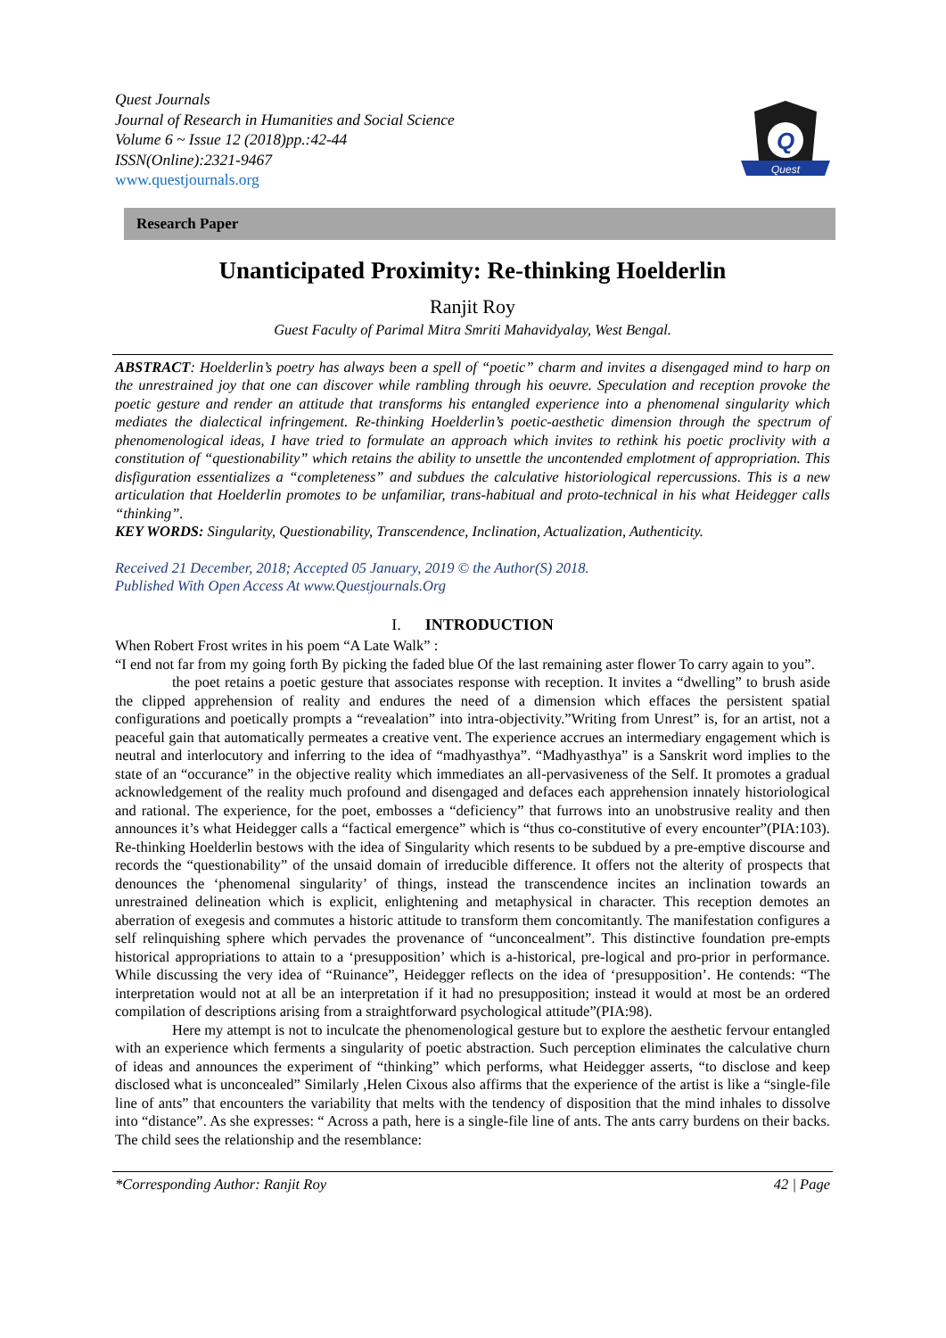Quest Journals
Journal of Research in Humanities and Social Science
Volume 6 ~ Issue 12 (2018)pp.:42-44
ISSN(Online):2321-9467
www.questjournals.org
Q
Quest
Research Paper
Unanticipated Proximity: Re-thinking Hoelderlin
Ranjit Roy
Guest Faculty of Parimal Mitra Smriti Mahavidyalay, West Bengal.
ABSTRACT: Hoelderlin’s poetry has always been a spell of “poetic” charm and invites a disengaged mind to harp on the unrestrained joy that one can discover while rambling through his oeuvre. Speculation and reception provoke the poetic gesture and render an attitude that transforms his entangled experience into a phenomenal singularity which mediates the dialectical infringement. Re-thinking Hoelderlin’s poetic-aesthetic dimension through the spectrum of phenomenological ideas, I have tried to formulate an approach which invites to rethink his poetic proclivity with a constitution of “questionability” which retains the ability to unsettle the uncontended emplotment of appropriation. This disfiguration essentializes a “completeness” and subdues the calculative historiological repercussions. This is a new articulation that Hoelderlin promotes to be unfamiliar, trans-habitual and proto-technical in his what Heidegger calls “thinking”.
KEY WORDS: Singularity, Questionability, Transcendence, Inclination, Actualization, Authenticity.
Received 21 December, 2018; Accepted 05 January, 2019 © the Author(S) 2018.
Published With Open Access At www.Questjournals.Org
I. INTRODUCTION
When Robert Frost writes in his poem “A Late Walk” :
“I end not far from my going forth By picking the faded blue Of the last remaining aster flower To carry again to you”.
the poet retains a poetic gesture that associates response with reception. It invites a “dwelling” to brush aside the clipped apprehension of reality and endures the need of a dimension which effaces the persistent spatial configurations and poetically prompts a “revealation” into intra-objectivity.”Writing from Unrest” is, for an artist, not a peaceful gain that automatically permeates a creative vent. The experience accrues an intermediary engagement which is neutral and interlocutory and inferring to the idea of “madhyasthya”. “Madhyasthya” is a Sanskrit word implies to the state of an “occurance” in the objective reality which immediates an all-pervasiveness of the Self. It promotes a gradual acknowledgement of the reality much profound and disengaged and defaces each apprehension innately historiological and rational. The experience, for the poet, embosses a “deficiency” that furrows into an unobstrusive reality and then announces it’s what Heidegger calls a “factical emergence” which is “thus co-constitutive of every encounter”(PIA:103). Re-thinking Hoelderlin bestows with the idea of Singularity which resents to be subdued by a pre-emptive discourse and records the “questionability” of the unsaid domain of irreducible difference. It offers not the alterity of prospects that denounces the ‘phenomenal singularity’ of things, instead the transcendence incites an inclination towards an unrestrained delineation which is explicit, enlightening and metaphysical in character. This reception demotes an aberration of exegesis and commutes a historic attitude to transform them concomitantly. The manifestation configures a self relinquishing sphere which pervades the provenance of “unconcealment”. This distinctive foundation pre-empts historical appropriations to attain to a ‘presupposition’ which is a-historical, pre-logical and pro-prior in performance. While discussing the very idea of “Ruinance”, Heidegger reflects on the idea of ‘presupposition’. He contends: “The interpretation would not at all be an interpretation if it had no presupposition; instead it would at most be an ordered compilation of descriptions arising from a straightforward psychological attitude”(PIA:98).
Here my attempt is not to inculcate the phenomenological gesture but to explore the aesthetic fervour entangled with an experience which ferments a singularity of poetic abstraction. Such perception eliminates the calculative churn of ideas and announces the experiment of “thinking” which performs, what Heidegger asserts, “to disclose and keep disclosed what is unconcealed” Similarly ,Helen Cixous also affirms that the experience of the artist is like a “single-file line of ants” that encounters the variability that melts with the tendency of disposition that the mind inhales to dissolve into “distance”. As she expresses: “ Across a path, here is a single-file line of ants. The ants carry burdens on their backs. The child sees the relationship and the resemblance:
*Corresponding Author: Ranjit Roy 42 | Page